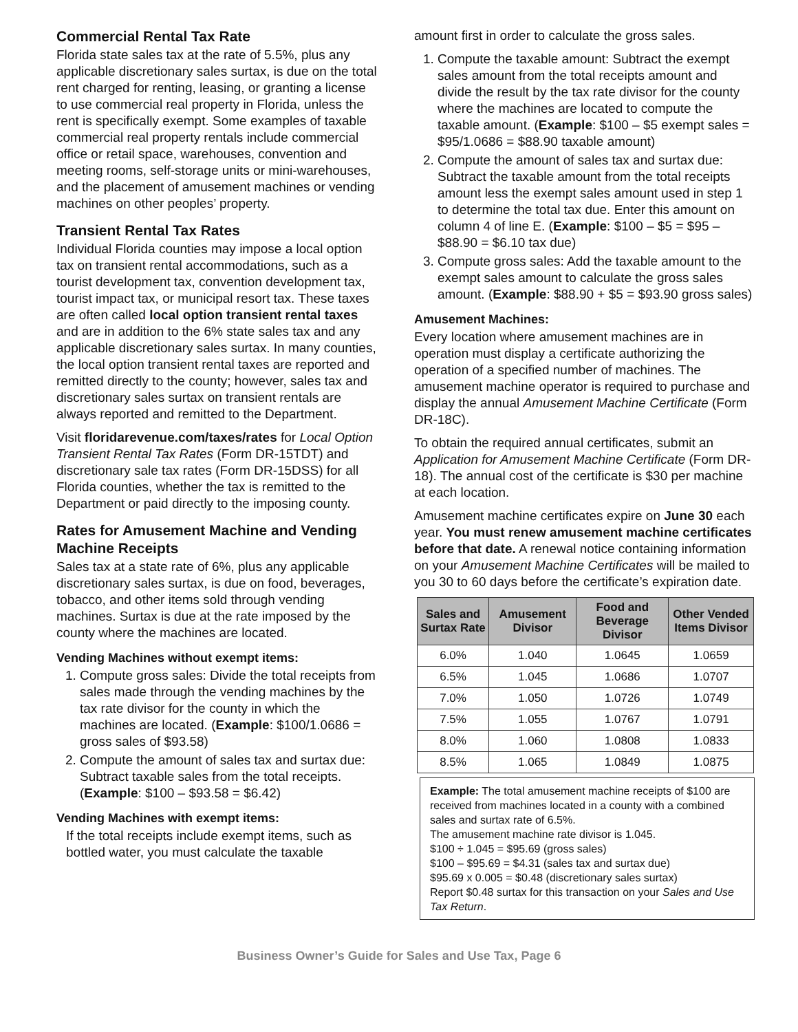Commercial Rental Tax Rate
Florida state sales tax at the rate of 5.5%, plus any applicable discretionary sales surtax, is due on the total rent charged for renting, leasing, or granting a license to use commercial real property in Florida, unless the rent is specifically exempt. Some examples of taxable commercial real property rentals include commercial office or retail space, warehouses, convention and meeting rooms, self-storage units or mini-warehouses, and the placement of amusement machines or vending machines on other peoples’ property.
Transient Rental Tax Rates
Individual Florida counties may impose a local option tax on transient rental accommodations, such as a tourist development tax, convention development tax, tourist impact tax, or municipal resort tax. These taxes are often called local option transient rental taxes and are in addition to the 6% state sales tax and any applicable discretionary sales surtax. In many counties, the local option transient rental taxes are reported and remitted directly to the county; however, sales tax and discretionary sales surtax on transient rentals are always reported and remitted to the Department.
Visit floridarevenue.com/taxes/rates for Local Option Transient Rental Tax Rates (Form DR-15TDT) and discretionary sale tax rates (Form DR-15DSS) for all Florida counties, whether the tax is remitted to the Department or paid directly to the imposing county.
Rates for Amusement Machine and Vending Machine Receipts
Sales tax at a state rate of 6%, plus any applicable discretionary sales surtax, is due on food, beverages, tobacco, and other items sold through vending machines. Surtax is due at the rate imposed by the county where the machines are located.
Vending Machines without exempt items:
1. Compute gross sales: Divide the total receipts from sales made through the vending machines by the tax rate divisor for the county in which the machines are located. (Example: $100/1.0686 = gross sales of $93.58)
2. Compute the amount of sales tax and surtax due: Subtract taxable sales from the total receipts. (Example: $100 – $93.58 = $6.42)
Vending Machines with exempt items:
If the total receipts include exempt items, such as bottled water, you must calculate the taxable
amount first in order to calculate the gross sales.
1. Compute the taxable amount: Subtract the exempt sales amount from the total receipts amount and divide the result by the tax rate divisor for the county where the machines are located to compute the taxable amount. (Example: $100 – $5 exempt sales = $95/1.0686 = $88.90 taxable amount)
2. Compute the amount of sales tax and surtax due: Subtract the taxable amount from the total receipts amount less the exempt sales amount used in step 1 to determine the total tax due. Enter this amount on column 4 of line E. (Example: $100 – $5 = $95 – $88.90 = $6.10 tax due)
3. Compute gross sales: Add the taxable amount to the exempt sales amount to calculate the gross sales amount. (Example: $88.90 + $5 = $93.90 gross sales)
Amusement Machines:
Every location where amusement machines are in operation must display a certificate authorizing the operation of a specified number of machines. The amusement machine operator is required to purchase and display the annual Amusement Machine Certificate (Form DR-18C).
To obtain the required annual certificates, submit an Application for Amusement Machine Certificate (Form DR-18). The annual cost of the certificate is $30 per machine at each location.
Amusement machine certificates expire on June 30 each year. You must renew amusement machine certificates before that date. A renewal notice containing information on your Amusement Machine Certificates will be mailed to you 30 to 60 days before the certificate’s expiration date.
| Sales and Surtax Rate | Amusement Divisor | Food and Beverage Divisor | Other Vended Items Divisor |
| --- | --- | --- | --- |
| 6.0% | 1.040 | 1.0645 | 1.0659 |
| 6.5% | 1.045 | 1.0686 | 1.0707 |
| 7.0% | 1.050 | 1.0726 | 1.0749 |
| 7.5% | 1.055 | 1.0767 | 1.0791 |
| 8.0% | 1.060 | 1.0808 | 1.0833 |
| 8.5% | 1.065 | 1.0849 | 1.0875 |
Example: The total amusement machine receipts of $100 are received from machines located in a county with a combined sales and surtax rate of 6.5%.
The amusement machine rate divisor is 1.045.
$100 ÷ 1.045 = $95.69 (gross sales)
$100 – $95.69 = $4.31 (sales tax and surtax due)
$95.69 x 0.005 = $0.48 (discretionary sales surtax)
Report $0.48 surtax for this transaction on your Sales and Use Tax Return.
Business Owner’s Guide for Sales and Use Tax, Page 6